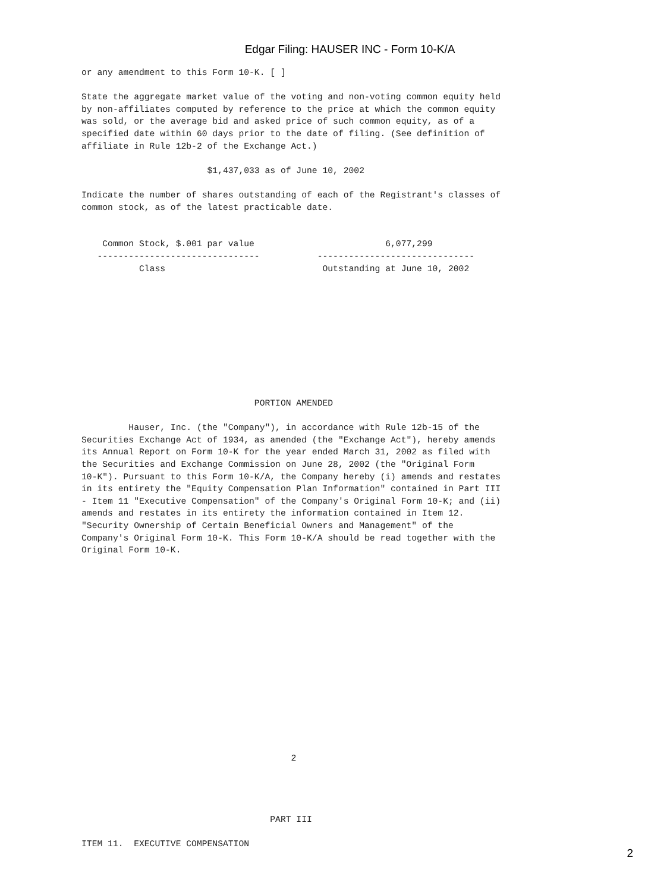Edgar Filing: HAUSER INC - Form 10-K/A
or any amendment to this Form 10-K. [ ]

State the aggregate market value of the voting and non-voting common equity held
by non-affiliates computed by reference to the price at which the common equity
was sold, or the average bid and asked price of such common equity, as of a
specified date within 60 days prior to the date of filing. (See definition of
affiliate in Rule 12b-2 of the Exchange Act.)

                        $1,437,033 as of June 10, 2002

Indicate the number of shares outstanding of each of the Registrant's classes of
common stock, as of the latest practicable date.


    Common Stock, $.001 par value                         6,077,299
   -------------------------------           ------------------------------
           Class                              Outstanding at June 10, 2002










                                 PORTION AMENDED

         Hauser, Inc. (the "Company"), in accordance with Rule 12b-15 of the
Securities Exchange Act of 1934, as amended (the "Exchange Act"), hereby amends
its Annual Report on Form 10-K for the year ended March 31, 2002 as filed with
the Securities and Exchange Commission on June 28, 2002 (the "Original Form
10-K"). Pursuant to this Form 10-K/A, the Company hereby (i) amends and restates
in its entirety the "Equity Compensation Plan Information" contained in Part III
- Item 11 "Executive Compensation" of the Company's Original Form 10-K; and (ii)
amends and restates in its entirety the information contained in Item 12.
"Security Ownership of Certain Beneficial Owners and Management" of the
Company's Original Form 10-K. This Form 10-K/A should be read together with the
Original Form 10-K.
















                                        2




                                    PART III

ITEM 11.  EXECUTIVE COMPENSATION
2